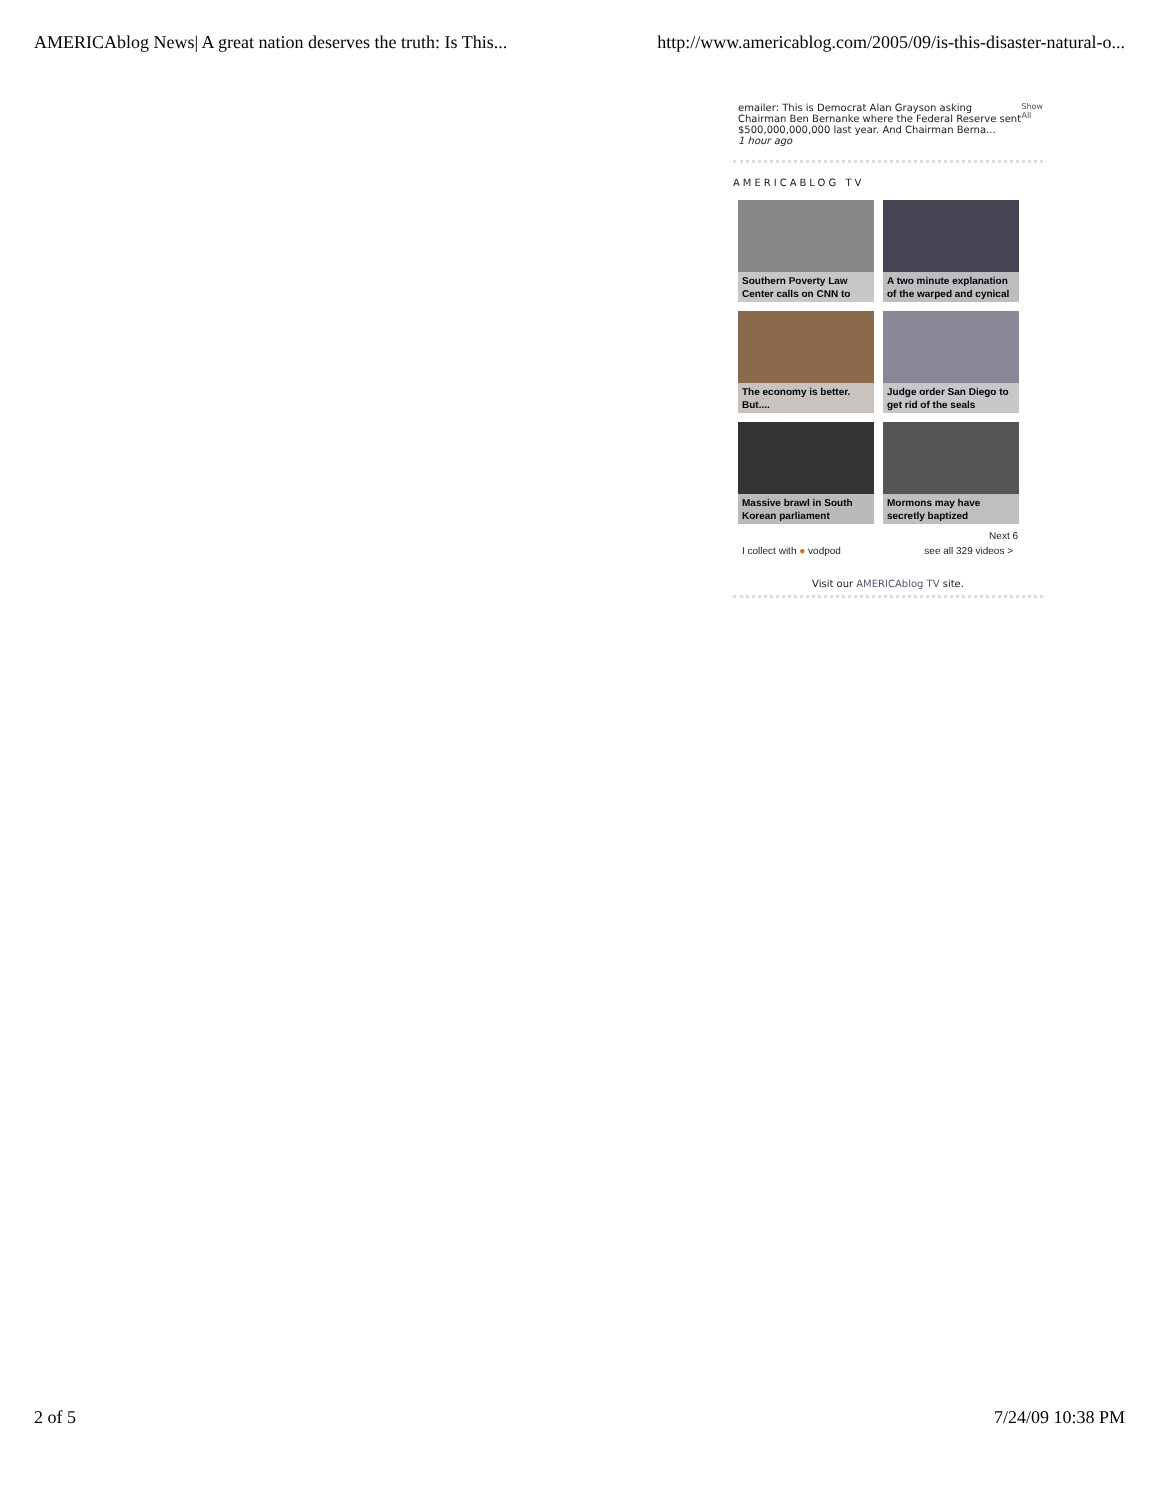AMERICAblog News| A great nation deserves the truth: Is This... http://www.americablog.com/2005/09/is-this-disaster-natural-o...
emailer: This is Democrat Alan Grayson asking Chairman Ben Bernanke where the Federal Reserve sent $500,000,000,000 last year. And Chairman Berna...
1 hour ago
Show All
AMERICABLOG TV
Southern Poverty Law Center calls on CNN to
A two minute explanation of the warped and cynical
The economy is better. But....
Judge order San Diego to get rid of the seals
Massive brawl in South Korean parliament
Mormons may have secretly baptized
Next 6
I collect with ● vodpod see all 329 videos >
Visit our AMERICAblog TV site.
2 of 5 7/24/09 10:38 PM